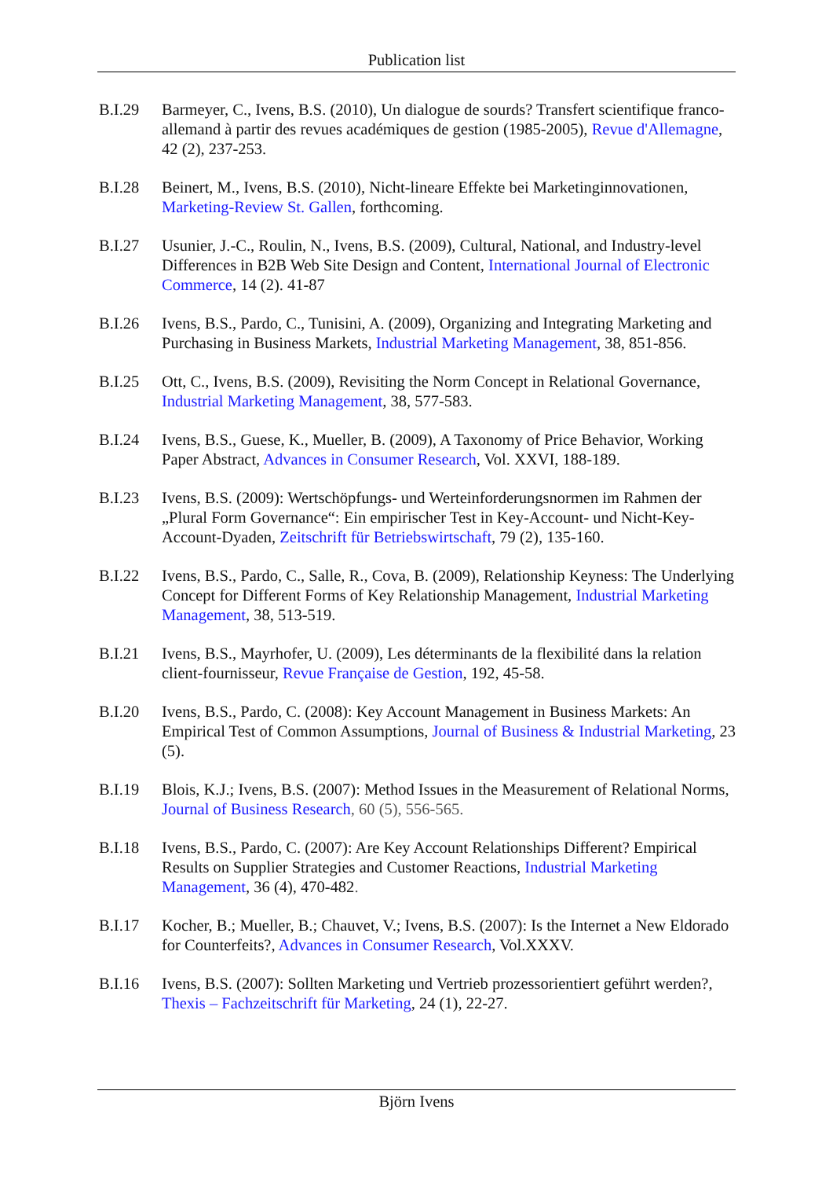Publication list
B.I.29 Barmeyer, C., Ivens, B.S. (2010), Un dialogue de sourds? Transfert scientifique franco-allemand à partir des revues académiques de gestion (1985-2005), Revue d'Allemagne, 42 (2), 237-253.
B.I.28 Beinert, M., Ivens, B.S. (2010), Nicht-lineare Effekte bei Marketinginnovationen, Marketing-Review St. Gallen, forthcoming.
B.I.27 Usunier, J.-C., Roulin, N., Ivens, B.S. (2009), Cultural, National, and Industry-level Differences in B2B Web Site Design and Content, International Journal of Electronic Commerce, 14 (2). 41-87
B.I.26 Ivens, B.S., Pardo, C., Tunisini, A. (2009), Organizing and Integrating Marketing and Purchasing in Business Markets, Industrial Marketing Management, 38, 851-856.
B.I.25 Ott, C., Ivens, B.S. (2009), Revisiting the Norm Concept in Relational Governance, Industrial Marketing Management, 38, 577-583.
B.I.24 Ivens, B.S., Guese, K., Mueller, B. (2009), A Taxonomy of Price Behavior, Working Paper Abstract, Advances in Consumer Research, Vol. XXVI, 188-189.
B.I.23 Ivens, B.S. (2009): Wertschöpfungs- und Werteinforderungsnormen im Rahmen der „Plural Form Governance“: Ein empirischer Test in Key-Account- und Nicht-Key-Account-Dyaden, Zeitschrift für Betriebswirtschaft, 79 (2), 135-160.
B.I.22 Ivens, B.S., Pardo, C., Salle, R., Cova, B. (2009), Relationship Keyness: The Underlying Concept for Different Forms of Key Relationship Management, Industrial Marketing Management, 38, 513-519.
B.I.21 Ivens, B.S., Mayrhofer, U. (2009), Les déterminants de la flexibilité dans la relation client-fournisseur, Revue Française de Gestion, 192, 45-58.
B.I.20 Ivens, B.S., Pardo, C. (2008): Key Account Management in Business Markets: An Empirical Test of Common Assumptions, Journal of Business & Industrial Marketing, 23 (5).
B.I.19 Blois, K.J.; Ivens, B.S. (2007): Method Issues in the Measurement of Relational Norms, Journal of Business Research, 60 (5), 556-565.
B.I.18 Ivens, B.S., Pardo, C. (2007): Are Key Account Relationships Different? Empirical Results on Supplier Strategies and Customer Reactions, Industrial Marketing Management, 36 (4), 470-482.
B.I.17 Kocher, B.; Mueller, B.; Chauvet, V.; Ivens, B.S. (2007): Is the Internet a New Eldorado for Counterfeits?, Advances in Consumer Research, Vol.XXXV.
B.I.16 Ivens, B.S. (2007): Sollten Marketing und Vertrieb prozessorientiert geführt werden?, Thexis – Fachzeitschrift für Marketing, 24 (1), 22-27.
Björn Ivens